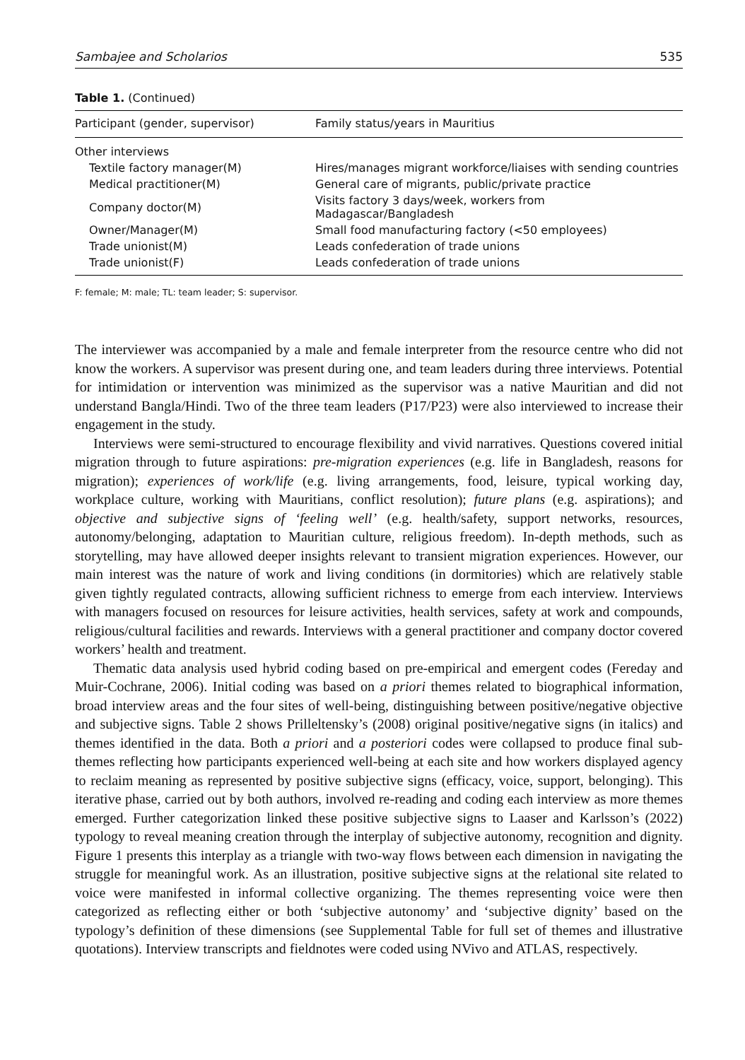Sambajee and Scholarios 535
Table 1. (Continued)
| Participant (gender, supervisor) | Family status/years in Mauritius |
| --- | --- |
| Other interviews | |
| Textile factory manager(M) | Hires/manages migrant workforce/liaises with sending countries |
| Medical practitioner(M) | General care of migrants, public/private practice |
| Company doctor(M) | Visits factory 3 days/week, workers from Madagascar/Bangladesh |
| Owner/Manager(M) | Small food manufacturing factory (<50 employees) |
| Trade unionist(M) | Leads confederation of trade unions |
| Trade unionist(F) | Leads confederation of trade unions |
F: female; M: male; TL: team leader; S: supervisor.
The interviewer was accompanied by a male and female interpreter from the resource centre who did not know the workers. A supervisor was present during one, and team leaders during three interviews. Potential for intimidation or intervention was minimized as the supervisor was a native Mauritian and did not understand Bangla/Hindi. Two of the three team leaders (P17/P23) were also interviewed to increase their engagement in the study.
Interviews were semi-structured to encourage flexibility and vivid narratives. Questions covered initial migration through to future aspirations: pre-migration experiences (e.g. life in Bangladesh, reasons for migration); experiences of work/life (e.g. living arrangements, food, leisure, typical working day, workplace culture, working with Mauritians, conflict resolution); future plans (e.g. aspirations); and objective and subjective signs of ‘feeling well’ (e.g. health/safety, support networks, resources, autonomy/belonging, adaptation to Mauritian culture, religious freedom). In-depth methods, such as storytelling, may have allowed deeper insights relevant to transient migration experiences. However, our main interest was the nature of work and living conditions (in dormitories) which are relatively stable given tightly regulated contracts, allowing sufficient richness to emerge from each interview. Interviews with managers focused on resources for leisure activities, health services, safety at work and compounds, religious/cultural facilities and rewards. Interviews with a general practitioner and company doctor covered workers’ health and treatment.
Thematic data analysis used hybrid coding based on pre-empirical and emergent codes (Fereday and Muir-Cochrane, 2006). Initial coding was based on a priori themes related to biographical information, broad interview areas and the four sites of well-being, distinguishing between positive/negative objective and subjective signs. Table 2 shows Prilleltensky’s (2008) original positive/negative signs (in italics) and themes identified in the data. Both a priori and a posteriori codes were collapsed to produce final sub-themes reflecting how participants experienced well-being at each site and how workers displayed agency to reclaim meaning as represented by positive subjective signs (efficacy, voice, support, belonging). This iterative phase, carried out by both authors, involved re-reading and coding each interview as more themes emerged. Further categorization linked these positive subjective signs to Laaser and Karlsson’s (2022) typology to reveal meaning creation through the interplay of subjective autonomy, recognition and dignity. Figure 1 presents this interplay as a triangle with two-way flows between each dimension in navigating the struggle for meaningful work. As an illustration, positive subjective signs at the relational site related to voice were manifested in informal collective organizing. The themes representing voice were then categorized as reflecting either or both ‘subjective autonomy’ and ‘subjective dignity’ based on the typology’s definition of these dimensions (see Supplemental Table for full set of themes and illustrative quotations). Interview transcripts and fieldnotes were coded using NVivo and ATLAS, respectively.